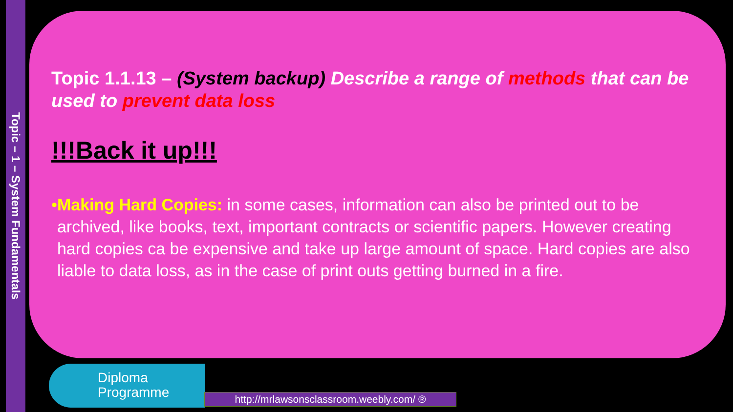Topic – 1 – System Fundamentals
Topic 1.1.13 – (System backup) Describe a range of methods that can be used to prevent data loss
!!!Back it up!!!
• Making Hard Copies: in some cases, information can also be printed out to be archived, like books, text, important contracts or scientific papers. However creating hard copies ca be expensive and take up large amount of space. Hard copies are also liable to data loss, as in the case of print outs getting burned in a fire.
Diploma
Programme
http://mrlawsonsclassroom.weebly.com/ ®